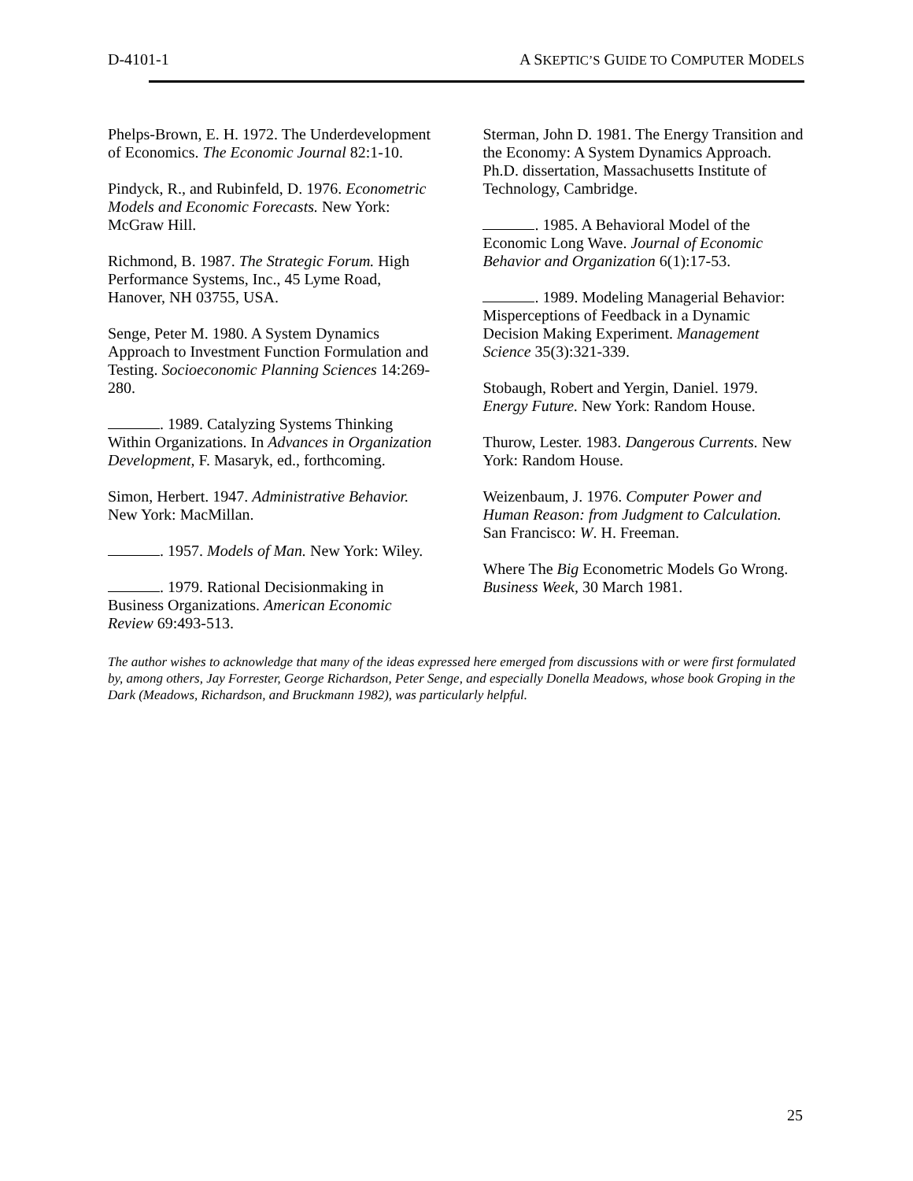D-4101-1 A SKEPTIC’S GUIDE TO COMPUTER MODELS
Phelps-Brown, E. H. 1972. The Underdevelopment of Economics. The Economic Journal 82:1-10.
Pindyck, R., and Rubinfeld, D. 1976. Econometric Models and Economic Forecasts. New York: McGraw Hill.
Richmond, B. 1987. The Strategic Forum. High Performance Systems, Inc., 45 Lyme Road, Hanover, NH 03755, USA.
Senge, Peter M. 1980. A System Dynamics Approach to Investment Function Formulation and Testing. Socioeconomic Planning Sciences 14:269-280.
. 1989. Catalyzing Systems Thinking Within Organizations. In Advances in Organization Development, F. Masaryk, ed., forthcoming.
Simon, Herbert. 1947. Administrative Behavior. New York: MacMillan.
. 1957. Models of Man. New York: Wiley.
. 1979. Rational Decisionmaking in Business Organizations. American Economic Review 69:493-513.
Sterman, John D. 1981. The Energy Transition and the Economy: A System Dynamics Approach. Ph.D. dissertation, Massachusetts Institute of Technology, Cambridge.
. 1985. A Behavioral Model of the Economic Long Wave. Journal of Economic Behavior and Organization 6(1):17-53.
. 1989. Modeling Managerial Behavior: Misperceptions of Feedback in a Dynamic Decision Making Experiment. Management Science 35(3):321-339.
Stobaugh, Robert and Yergin, Daniel. 1979. Energy Future. New York: Random House.
Thurow, Lester. 1983. Dangerous Currents. New York: Random House.
Weizenbaum, J. 1976. Computer Power and Human Reason: from Judgment to Calculation. San Francisco: W. H. Freeman.
Where The Big Econometric Models Go Wrong. Business Week, 30 March 1981.
The author wishes to acknowledge that many of the ideas expressed here emerged from discussions with or were first formulated by, among others, Jay Forrester, George Richardson, Peter Senge, and especially Donella Meadows, whose book Groping in the Dark (Meadows, Richardson, and Bruckmann 1982), was particularly helpful.
25